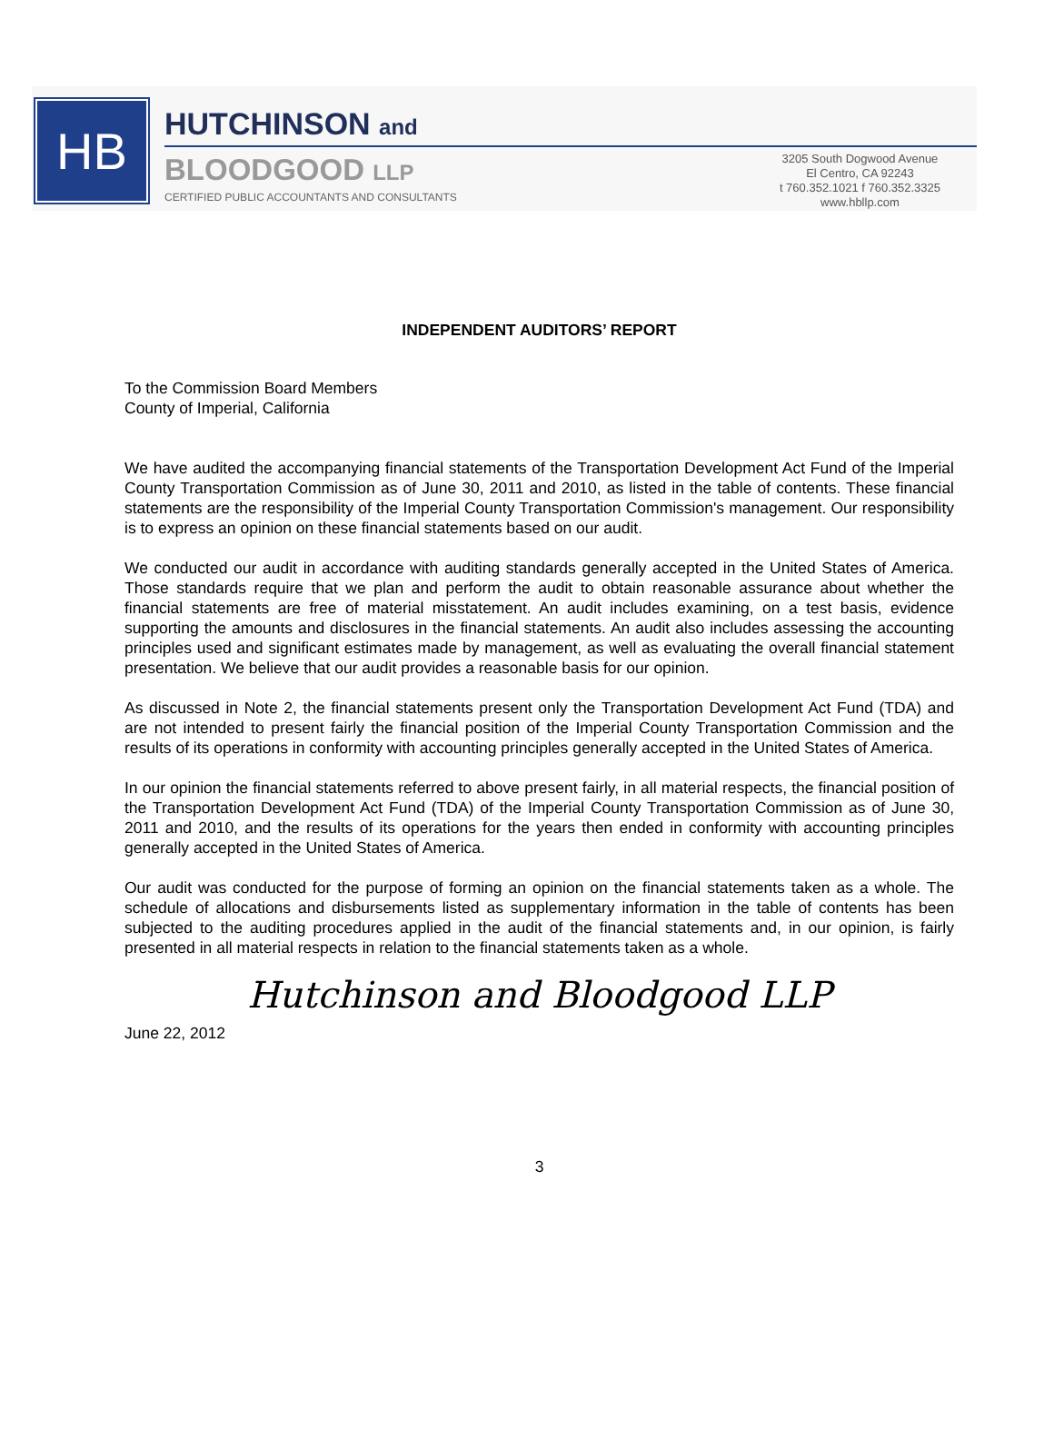HB
HUTCHINSON and
BLOODGOOD LLP
CERTIFIED PUBLIC ACCOUNTANTS AND CONSULTANTS
3205 South Dogwood Avenue
El Centro, CA 92243
t 760.352.1021 f 760.352.3325
www.hbllp.com
INDEPENDENT AUDITORS’ REPORT
To the Commission Board Members
County of Imperial, California
We have audited the accompanying financial statements of the Transportation Development Act Fund of the Imperial County Transportation Commission as of June 30, 2011 and 2010, as listed in the table of contents. These financial statements are the responsibility of the Imperial County Transportation Commission's management. Our responsibility is to express an opinion on these financial statements based on our audit.
We conducted our audit in accordance with auditing standards generally accepted in the United States of America. Those standards require that we plan and perform the audit to obtain reasonable assurance about whether the financial statements are free of material misstatement. An audit includes examining, on a test basis, evidence supporting the amounts and disclosures in the financial statements. An audit also includes assessing the accounting principles used and significant estimates made by management, as well as evaluating the overall financial statement presentation. We believe that our audit provides a reasonable basis for our opinion.
As discussed in Note 2, the financial statements present only the Transportation Development Act Fund (TDA) and are not intended to present fairly the financial position of the Imperial County Transportation Commission and the results of its operations in conformity with accounting principles generally accepted in the United States of America.
In our opinion the financial statements referred to above present fairly, in all material respects, the financial position of the Transportation Development Act Fund (TDA) of the Imperial County Transportation Commission as of June 30, 2011 and 2010, and the results of its operations for the years then ended in conformity with accounting principles generally accepted in the United States of America.
Our audit was conducted for the purpose of forming an opinion on the financial statements taken as a whole. The schedule of allocations and disbursements listed as supplementary information in the table of contents has been subjected to the auditing procedures applied in the audit of the financial statements and, in our opinion, is fairly presented in all material respects in relation to the financial statements taken as a whole.
Hutchinson and Bloodgood LLP
June 22, 2012
3